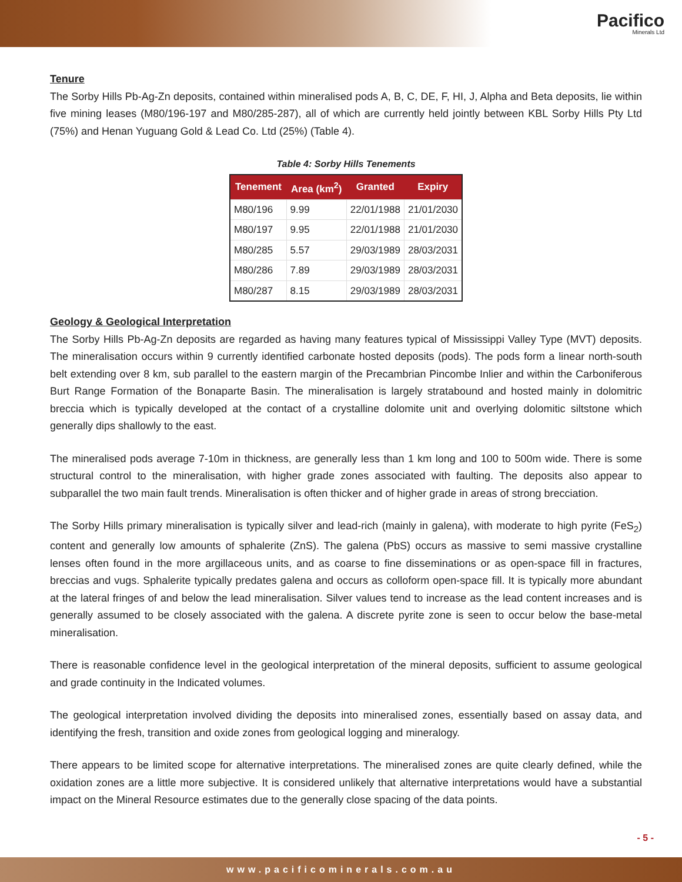Pacifico
Minerals Ltd
Tenure
The Sorby Hills Pb-Ag-Zn deposits, contained within mineralised pods A, B, C, DE, F, HI, J, Alpha and Beta deposits, lie within five mining leases (M80/196-197 and M80/285-287), all of which are currently held jointly between KBL Sorby Hills Pty Ltd (75%) and Henan Yuguang Gold & Lead Co. Ltd (25%) (Table 4).
Table 4: Sorby Hills Tenements
| Tenement | Area (km<sup>2</sup>) | Granted | Expiry |
| --- | --- | --- | --- |
| M80/196 | 9.99 | 22/01/1988 | 21/01/2030 |
| M80/197 | 9.95 | 22/01/1988 | 21/01/2030 |
| M80/285 | 5.57 | 29/03/1989 | 28/03/2031 |
| M80/286 | 7.89 | 29/03/1989 | 28/03/2031 |
| M80/287 | 8.15 | 29/03/1989 | 28/03/2031 |
Geology & Geological Interpretation
The Sorby Hills Pb-Ag-Zn deposits are regarded as having many features typical of Mississippi Valley Type (MVT) deposits. The mineralisation occurs within 9 currently identified carbonate hosted deposits (pods). The pods form a linear north-south belt extending over 8 km, sub parallel to the eastern margin of the Precambrian Pincombe Inlier and within the Carboniferous Burt Range Formation of the Bonaparte Basin. The mineralisation is largely stratabound and hosted mainly in dolomitric breccia which is typically developed at the contact of a crystalline dolomite unit and overlying dolomitic siltstone which generally dips shallowly to the east.
The mineralised pods average 7-10m in thickness, are generally less than 1 km long and 100 to 500m wide. There is some structural control to the mineralisation, with higher grade zones associated with faulting. The deposits also appear to subparallel the two main fault trends. Mineralisation is often thicker and of higher grade in areas of strong brecciation.
The Sorby Hills primary mineralisation is typically silver and lead-rich (mainly in galena), with moderate to high pyrite (FeS<sub>2</sub>) content and generally low amounts of sphalerite (ZnS). The galena (PbS) occurs as massive to semi massive crystalline lenses often found in the more argillaceous units, and as coarse to fine disseminations or as open-space fill in fractures, breccias and vugs. Sphalerite typically predates galena and occurs as colloform open-space fill. It is typically more abundant at the lateral fringes of and below the lead mineralisation. Silver values tend to increase as the lead content increases and is generally assumed to be closely associated with the galena. A discrete pyrite zone is seen to occur below the base-metal mineralisation.
There is reasonable confidence level in the geological interpretation of the mineral deposits, sufficient to assume geological and grade continuity in the Indicated volumes.
The geological interpretation involved dividing the deposits into mineralised zones, essentially based on assay data, and identifying the fresh, transition and oxide zones from geological logging and mineralogy.
There appears to be limited scope for alternative interpretations. The mineralised zones are quite clearly defined, while the oxidation zones are a little more subjective. It is considered unlikely that alternative interpretations would have a substantial impact on the Mineral Resource estimates due to the generally close spacing of the data points.
- 5 -
www.pacificominerals.com.au